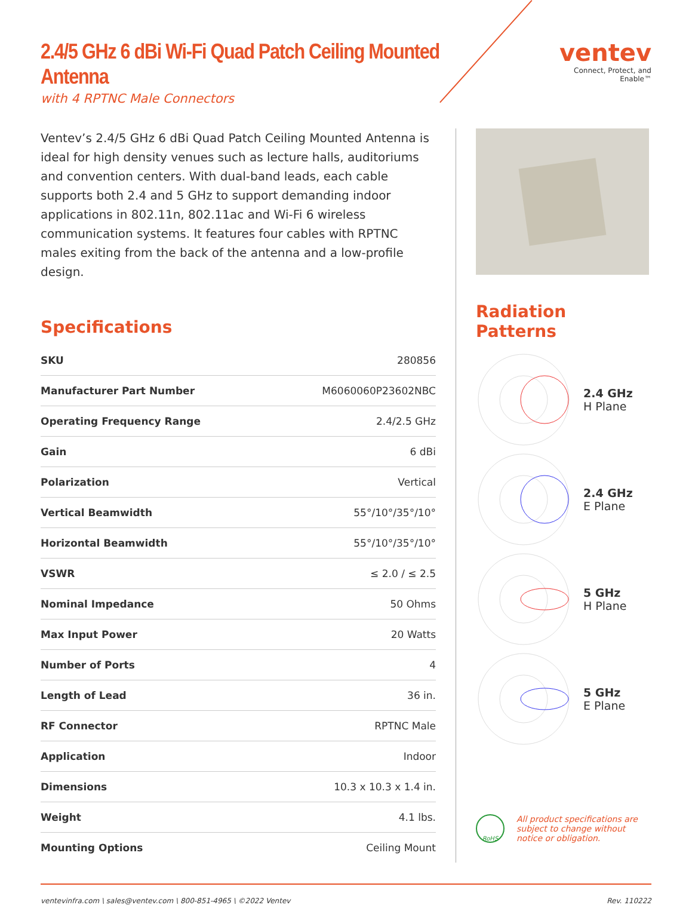2.4/5 GHz 6 dBi Wi-Fi Quad Patch Ceiling Mounted Antenna
with 4 RPTNC Male Connectors
ventev
Connect, Protect, and Enable™
Ventev’s 2.4/5 GHz 6 dBi Quad Patch Ceiling Mounted Antenna is ideal for high density venues such as lecture halls, auditoriums and convention centers. With dual-band leads, each cable supports both 2.4 and 5 GHz to support demanding indoor applications in 802.11n, 802.11ac and Wi-Fi 6 wireless communication systems. It features four cables with RPTNC males exiting from the back of the antenna and a low-profile design.
Specifications
| SKU | 280856 |
| Manufacturer Part Number | M6060060P23602NBC |
| Operating Frequency Range | 2.4/2.5 GHz |
| Gain | 6 dBi |
| Polarization | Vertical |
| Vertical Beamwidth | 55°/10°/35°/10° |
| Horizontal Beamwidth | 55°/10°/35°/10° |
| VSWR | ≤ 2.0 / ≤ 2.5 |
| Nominal Impedance | 50 Ohms |
| Max Input Power | 20 Watts |
| Number of Ports | 4 |
| Length of Lead | 36 in. |
| RF Connector | RPTNC Male |
| Application | Indoor |
| Dimensions | 10.3 x 10.3 x 1.4 in. |
| Weight | 4.1 lbs. |
| Mounting Options | Ceiling Mount |
Radiation Patterns
2.4 GHz
H Plane
2.4 GHz
E Plane
5 GHz
H Plane
5 GHz
E Plane
RoHS
All product specifications are subject to change without notice or obligation.
ventevinfra.com \ sales@ventev.com \ 800-851-4965 \ ©2022 Ventev Rev. 110222